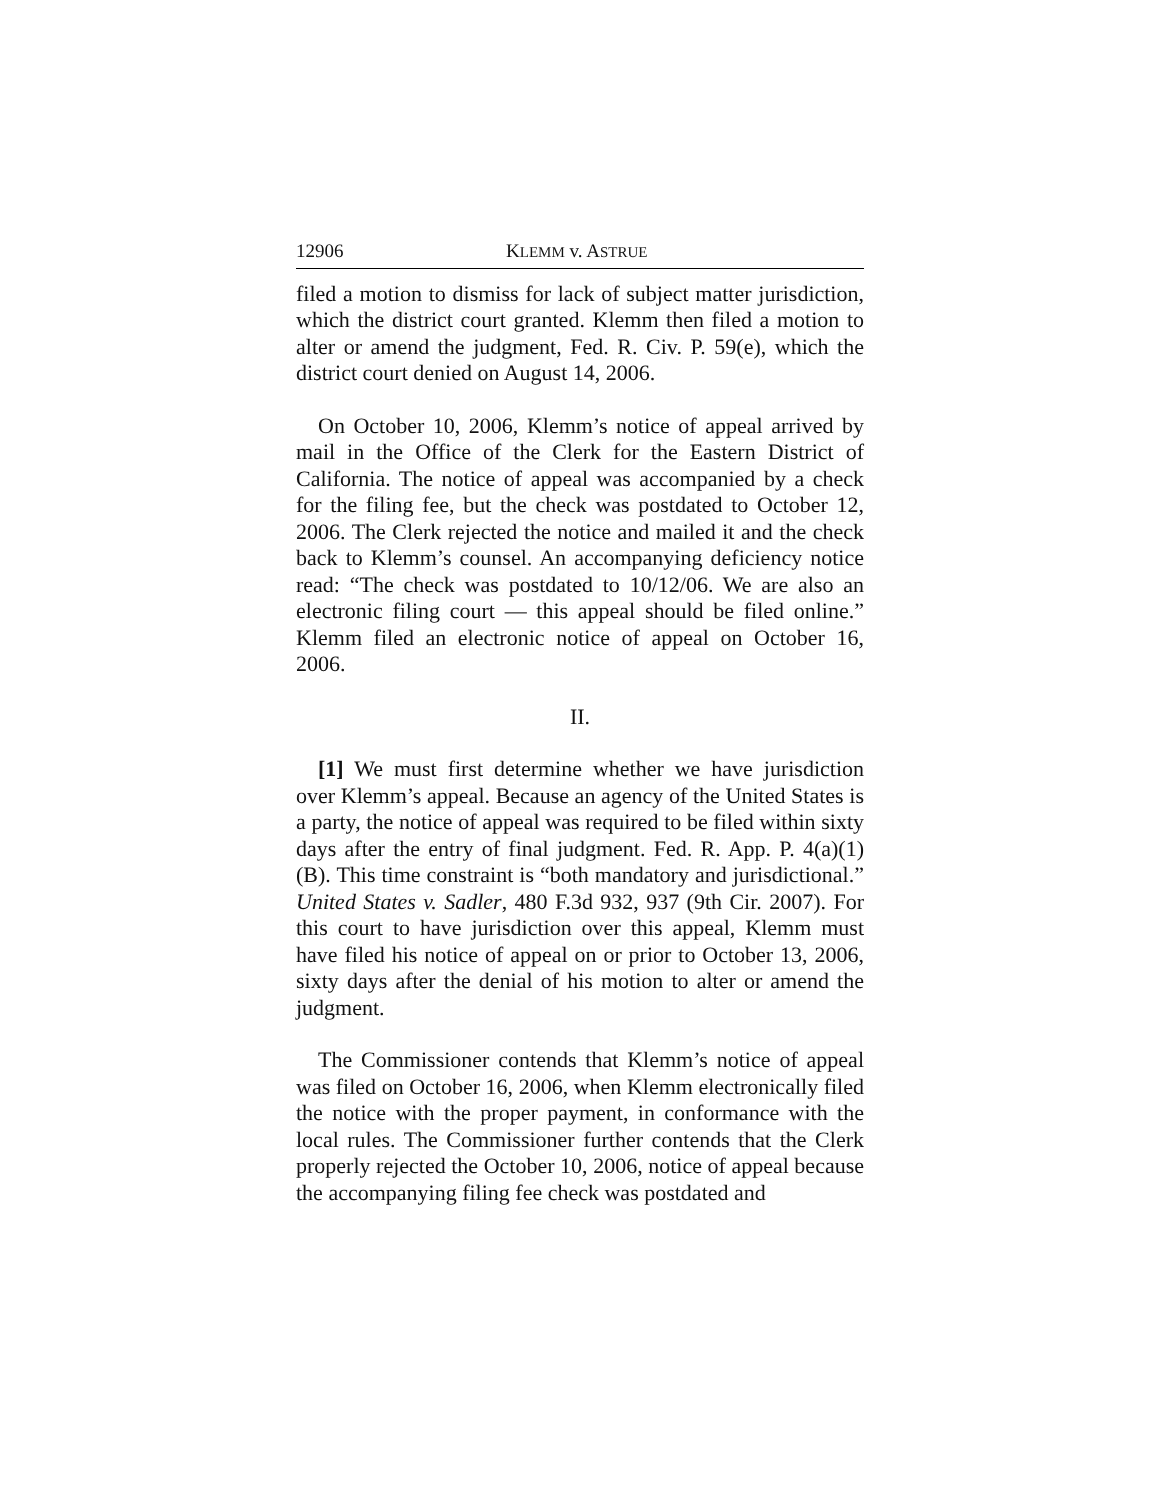12906 KLEMM v. ASTRUE
filed a motion to dismiss for lack of subject matter jurisdiction, which the district court granted. Klemm then filed a motion to alter or amend the judgment, Fed. R. Civ. P. 59(e), which the district court denied on August 14, 2006.
On October 10, 2006, Klemm’s notice of appeal arrived by mail in the Office of the Clerk for the Eastern District of California. The notice of appeal was accompanied by a check for the filing fee, but the check was postdated to October 12, 2006. The Clerk rejected the notice and mailed it and the check back to Klemm’s counsel. An accompanying deficiency notice read: “The check was postdated to 10/12/06. We are also an electronic filing court — this appeal should be filed online.” Klemm filed an electronic notice of appeal on October 16, 2006.
II.
[1] We must first determine whether we have jurisdiction over Klemm’s appeal. Because an agency of the United States is a party, the notice of appeal was required to be filed within sixty days after the entry of final judgment. Fed. R. App. P. 4(a)(1)(B). This time constraint is “both mandatory and jurisdictional.” United States v. Sadler, 480 F.3d 932, 937 (9th Cir. 2007). For this court to have jurisdiction over this appeal, Klemm must have filed his notice of appeal on or prior to October 13, 2006, sixty days after the denial of his motion to alter or amend the judgment.
The Commissioner contends that Klemm’s notice of appeal was filed on October 16, 2006, when Klemm electronically filed the notice with the proper payment, in conformance with the local rules. The Commissioner further contends that the Clerk properly rejected the October 10, 2006, notice of appeal because the accompanying filing fee check was postdated and